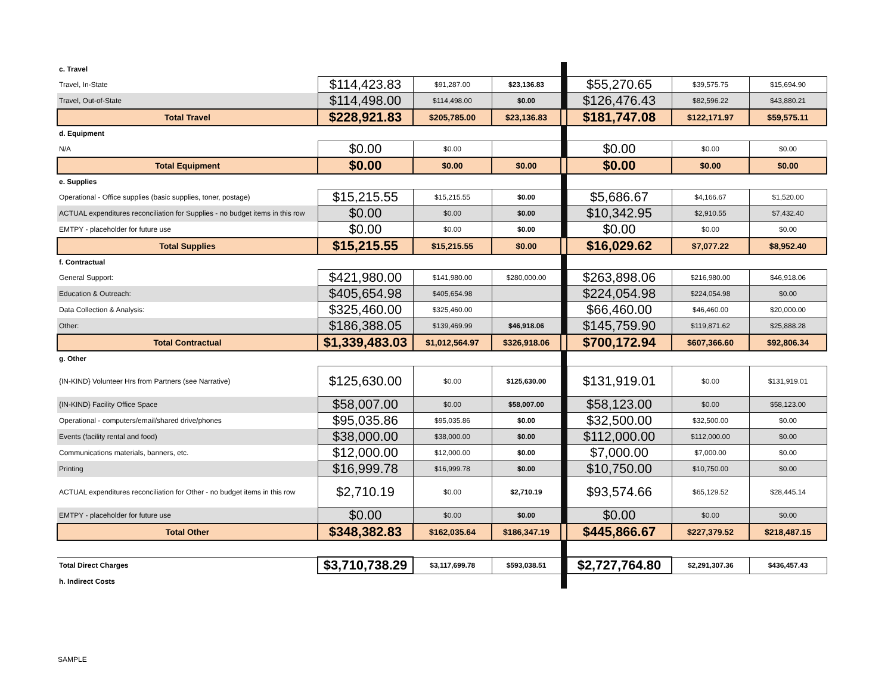| c. Travel | | | | | | | |
| Travel, In-State | $114,423.83 | $91,287.00 | $23,136.83 | | $55,270.65 | $39,575.75 | $15,694.90 |
| Travel, Out-of-State | $114,498.00 | $114,498.00 | $0.00 | | $126,476.43 | $82,596.22 | $43,880.21 |
| Total Travel | $228,921.83 | $205,785.00 | $23,136.83 | | $181,747.08 | $122,171.97 | $59,575.11 |
| d. Equipment | | | | | | | |
| N/A | $0.00 | $0.00 | | | $0.00 | $0.00 | $0.00 |
| Total Equipment | $0.00 | $0.00 | $0.00 | | $0.00 | $0.00 | $0.00 |
| e. Supplies | | | | | | | |
| Operational - Office supplies (basic supplies, toner, postage) | $15,215.55 | $15,215.55 | $0.00 | | $5,686.67 | $4,166.67 | $1,520.00 |
| ACTUAL expenditures reconciliation for Supplies - no budget items in this row | $0.00 | $0.00 | $0.00 | | $10,342.95 | $2,910.55 | $7,432.40 |
| EMTPY - placeholder for future use | $0.00 | $0.00 | $0.00 | | $0.00 | $0.00 | $0.00 |
| Total Supplies | $15,215.55 | $15,215.55 | $0.00 | | $16,029.62 | $7,077.22 | $8,952.40 |
| f. Contractual | | | | | | | |
| General Support: | $421,980.00 | $141,980.00 | $280,000.00 | | $263,898.06 | $216,980.00 | $46,918.06 |
| Education & Outreach: | $405,654.98 | $405,654.98 | | | $224,054.98 | $224,054.98 | $0.00 |
| Data Collection & Analysis: | $325,460.00 | $325,460.00 | | | $66,460.00 | $46,460.00 | $20,000.00 |
| Other: | $186,388.05 | $139,469.99 | $46,918.06 | | $145,759.90 | $119,871.62 | $25,888.28 |
| Total Contractual | $1,339,483.03 | $1,012,564.97 | $326,918.06 | | $700,172.94 | $607,366.60 | $92,806.34 |
| g. Other | | | | | | | |
| {IN-KIND} Volunteer Hrs from Partners (see Narrative) | $125,630.00 | $0.00 | $125,630.00 | | $131,919.01 | $0.00 | $131,919.01 |
| {IN-KIND} Facility Office Space | $58,007.00 | $0.00 | $58,007.00 | | $58,123.00 | $0.00 | $58,123.00 |
| Operational - computers/email/shared drive/phones | $95,035.86 | $95,035.86 | $0.00 | | $32,500.00 | $32,500.00 | $0.00 |
| Events (facility rental and food) | $38,000.00 | $38,000.00 | $0.00 | | $112,000.00 | $112,000.00 | $0.00 |
| Communications materials, banners, etc. | $12,000.00 | $12,000.00 | $0.00 | | $7,000.00 | $7,000.00 | $0.00 |
| Printing | $16,999.78 | $16,999.78 | $0.00 | | $10,750.00 | $10,750.00 | $0.00 |
| ACTUAL expenditures reconciliation for Other - no budget items in this row | $2,710.19 | $0.00 | $2,710.19 | | $93,574.66 | $65,129.52 | $28,445.14 |
| EMTPY - placeholder for future use | $0.00 | $0.00 | $0.00 | | $0.00 | $0.00 | $0.00 |
| Total Other | $348,382.83 | $162,035.64 | $186,347.19 | | $445,866.67 | $227,379.52 | $218,487.15 |
| Total Direct Charges | $3,710,738.29 | $3,117,699.78 | $593,038.51 | | $2,727,764.80 | $2,291,307.36 | $436,457.43 |
| h. Indirect Costs | | | | | | | |
SAMPLE